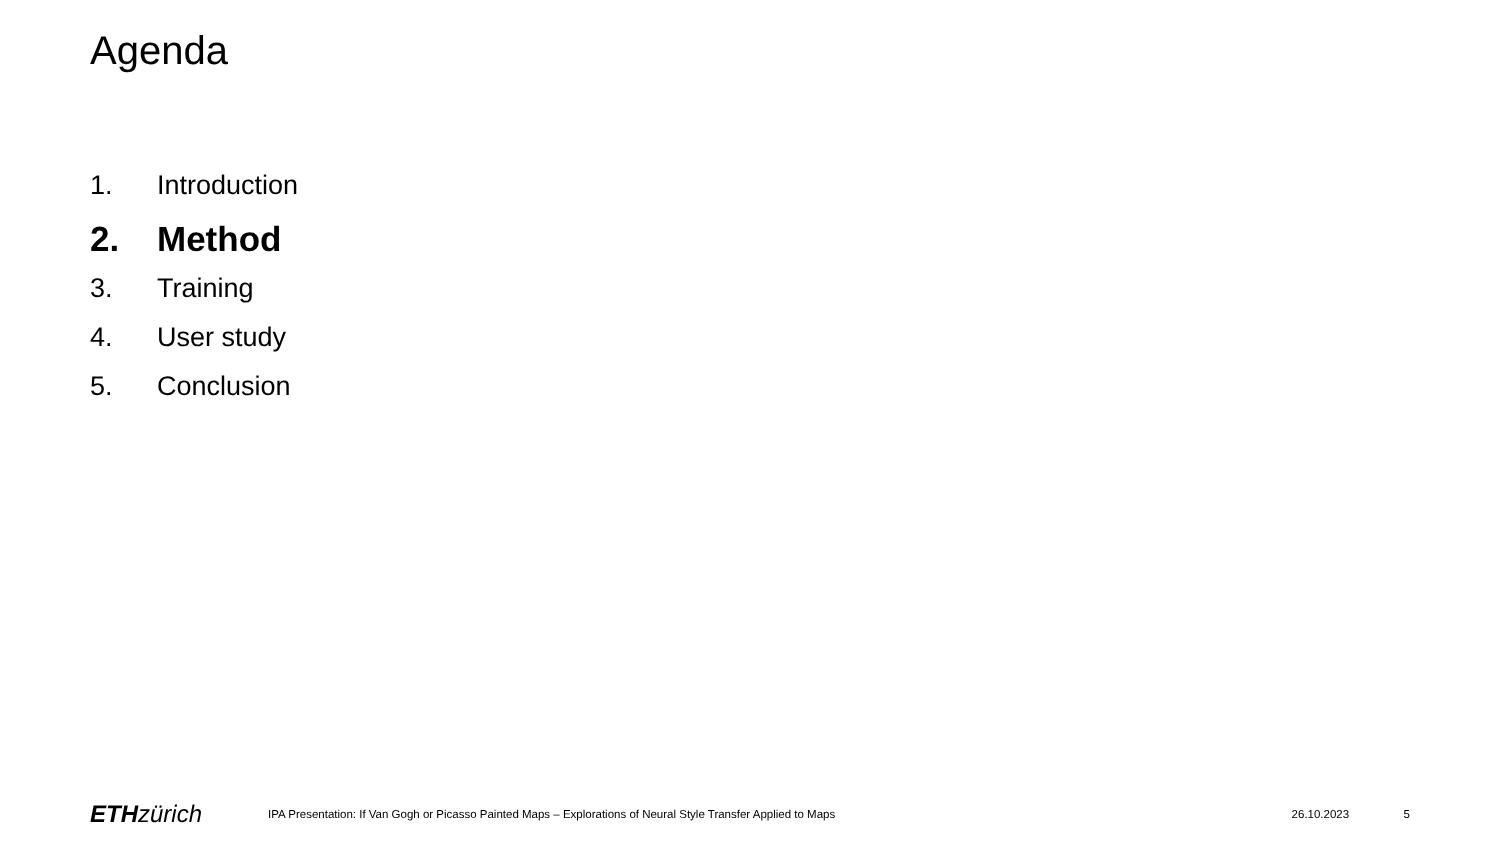Agenda
1. Introduction
2. Method
3. Training
4. User study
5. Conclusion
ETH zürich
IPA Presentation: If Van Gogh or Picasso Painted Maps – Explorations of Neural Style Transfer Applied to Maps
26.10.2023 5